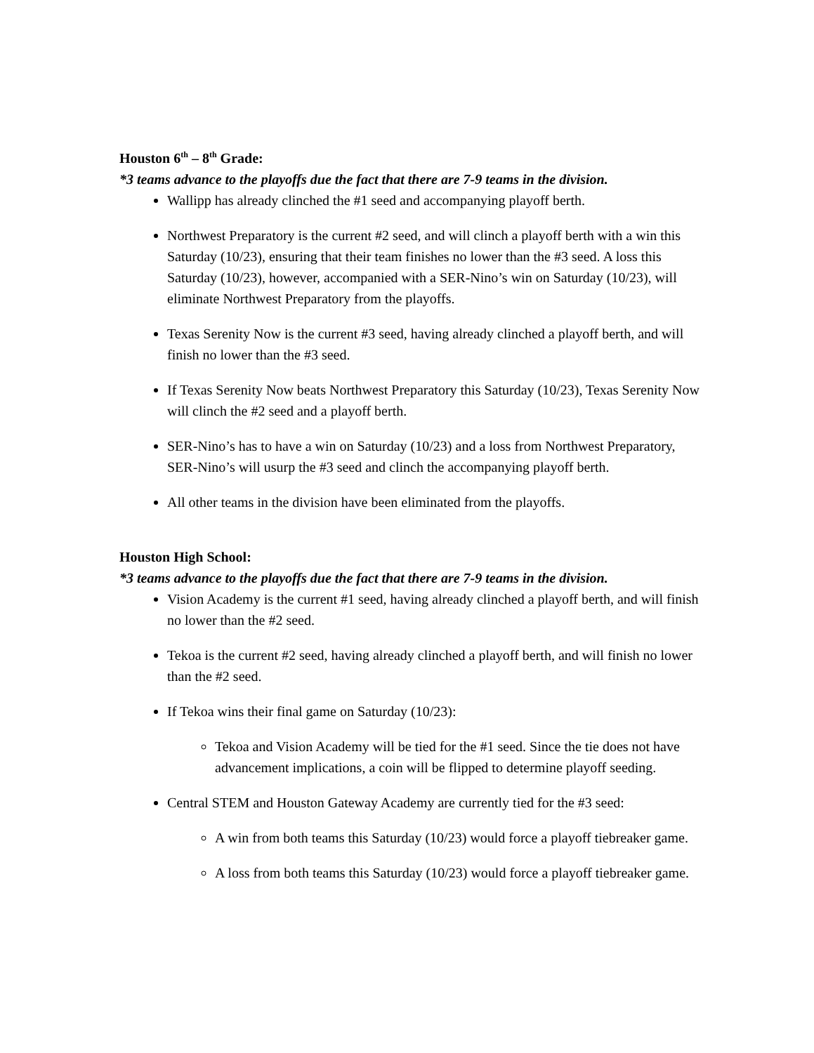Houston 6<sup>th</sup> – 8<sup>th</sup> Grade:
*3 teams advance to the playoffs due the fact that there are 7-9 teams in the division.
Wallipp has already clinched the #1 seed and accompanying playoff berth.
Northwest Preparatory is the current #2 seed, and will clinch a playoff berth with a win this Saturday (10/23), ensuring that their team finishes no lower than the #3 seed. A loss this Saturday (10/23), however, accompanied with a SER-Nino’s win on Saturday (10/23), will eliminate Northwest Preparatory from the playoffs.
Texas Serenity Now is the current #3 seed, having already clinched a playoff berth, and will finish no lower than the #3 seed.
If Texas Serenity Now beats Northwest Preparatory this Saturday (10/23), Texas Serenity Now will clinch the #2 seed and a playoff berth.
SER-Nino’s has to have a win on Saturday (10/23) and a loss from Northwest Preparatory, SER-Nino’s will usurp the #3 seed and clinch the accompanying playoff berth.
All other teams in the division have been eliminated from the playoffs.
Houston High School:
*3 teams advance to the playoffs due the fact that there are 7-9 teams in the division.
Vision Academy is the current #1 seed, having already clinched a playoff berth, and will finish no lower than the #2 seed.
Tekoa is the current #2 seed, having already clinched a playoff berth, and will finish no lower than the #2 seed.
If Tekoa wins their final game on Saturday (10/23):
Tekoa and Vision Academy will be tied for the #1 seed. Since the tie does not have advancement implications, a coin will be flipped to determine playoff seeding.
Central STEM and Houston Gateway Academy are currently tied for the #3 seed:
A win from both teams this Saturday (10/23) would force a playoff tiebreaker game.
A loss from both teams this Saturday (10/23) would force a playoff tiebreaker game.